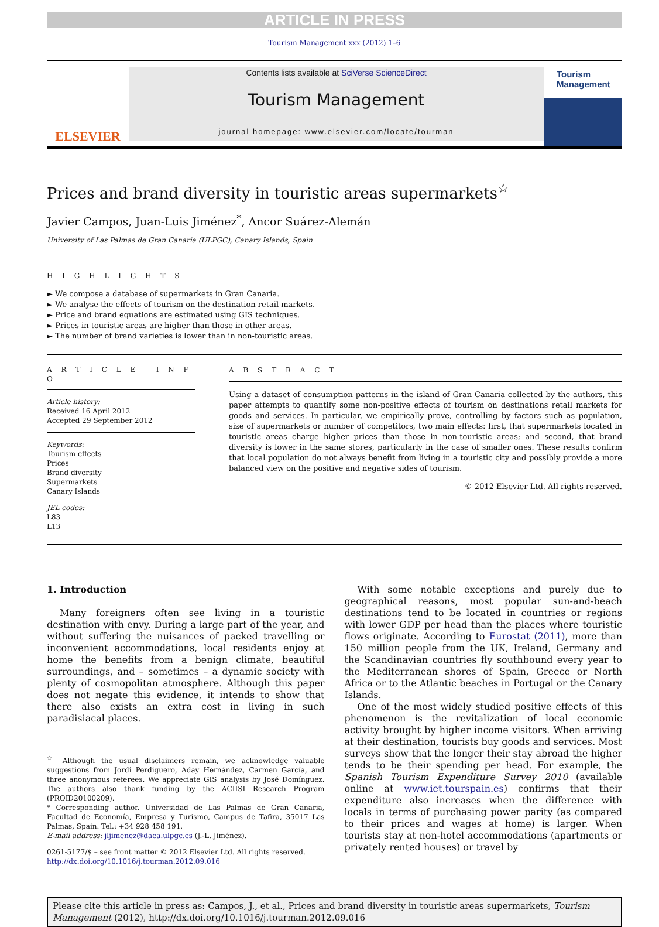ARTICLE IN PRESS
Tourism Management xxx (2012) 1–6
ELSEVIER
Contents lists available at SciVerse ScienceDirect
Tourism Management
journal homepage: www.elsevier.com/locate/tourman
Tourism Management
Prices and brand diversity in touristic areas supermarkets<sup>☆</sup>
Javier Campos, Juan-Luis Jiménez<sup>*</sup>, Ancor Suárez-Alemán
University of Las Palmas de Gran Canaria (ULPGC), Canary Islands, Spain
H I G H L I G H T S
► We compose a database of supermarkets in Gran Canaria.
► We analyse the effects of tourism on the destination retail markets.
► Price and brand equations are estimated using GIS techniques.
► Prices in touristic areas are higher than those in other areas.
► The number of brand varieties is lower than in non-touristic areas.
A R T I C L E I N F O
Article history:
Received 16 April 2012
Accepted 29 September 2012
Keywords:
Tourism effects
Prices
Brand diversity
Supermarkets
Canary Islands
JEL codes:
L83
L13
A B S T R A C T
Using a dataset of consumption patterns in the island of Gran Canaria collected by the authors, this paper attempts to quantify some non-positive effects of tourism on destinations retail markets for goods and services. In particular, we empirically prove, controlling by factors such as population, size of supermarkets or number of competitors, two main effects: first, that supermarkets located in touristic areas charge higher prices than those in non-touristic areas; and second, that brand diversity is lower in the same stores, particularly in the case of smaller ones. These results confirm that local population do not always benefit from living in a touristic city and possibly provide a more balanced view on the positive and negative sides of tourism.
© 2012 Elsevier Ltd. All rights reserved.
1. Introduction
Many foreigners often see living in a touristic destination with envy. During a large part of the year, and without suffering the nuisances of packed travelling or inconvenient accommodations, local residents enjoy at home the benefits from a benign climate, beautiful surroundings, and – sometimes – a dynamic society with plenty of cosmopolitan atmosphere. Although this paper does not negate this evidence, it intends to show that there also exists an extra cost in living in such paradisiacal places.
<sup>☆</sup> Although the usual disclaimers remain, we acknowledge valuable suggestions from Jordi Perdiguero, Aday Hernández, Carmen García, and three anonymous referees. We appreciate GIS analysis by José Domínguez. The authors also thank funding by the ACIISI Research Program (PROID20100209).
* Corresponding author. Universidad de Las Palmas de Gran Canaria, Facultad de Economía, Empresa y Turismo, Campus de Tafira, 35017 Las Palmas, Spain. Tel.: +34 928 458 191.
E-mail address: jljimenez@daea.ulpgc.es (J.-L. Jiménez).
0261-5177/$ – see front matter © 2012 Elsevier Ltd. All rights reserved.
http://dx.doi.org/10.1016/j.tourman.2012.09.016
With some notable exceptions and purely due to geographical reasons, most popular sun-and-beach destinations tend to be located in countries or regions with lower GDP per head than the places where touristic flows originate. According to Eurostat (2011), more than 150 million people from the UK, Ireland, Germany and the Scandinavian countries fly southbound every year to the Mediterranean shores of Spain, Greece or North Africa or to the Atlantic beaches in Portugal or the Canary Islands.
One of the most widely studied positive effects of this phenomenon is the revitalization of local economic activity brought by higher income visitors. When arriving at their destination, tourists buy goods and services. Most surveys show that the longer their stay abroad the higher tends to be their spending per head. For example, the Spanish Tourism Expenditure Survey 2010 (available online at www.iet.tourspain.es) confirms that their expenditure also increases when the difference with locals in terms of purchasing power parity (as compared to their prices and wages at home) is larger. When tourists stay at non-hotel accommodations (apartments or privately rented houses) or travel by
Please cite this article in press as: Campos, J., et al., Prices and brand diversity in touristic areas supermarkets, Tourism Management (2012), http://dx.doi.org/10.1016/j.tourman.2012.09.016